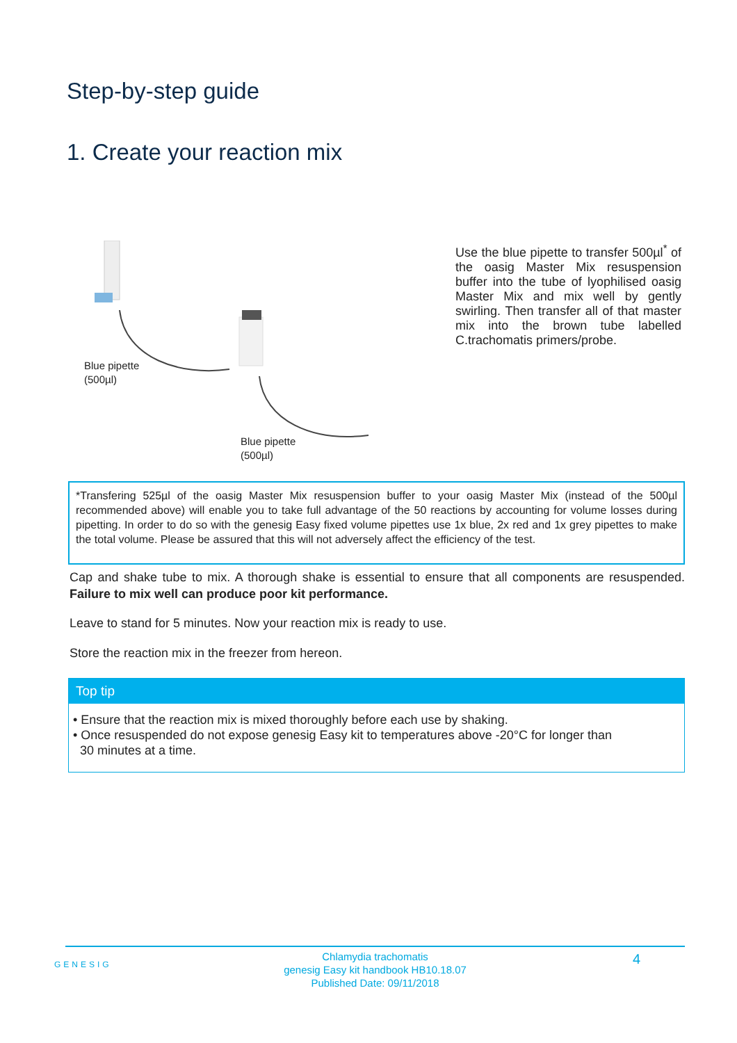Step-by-step guide
1. Create your reaction mix
Blue pipette
(500µl)
Blue pipette
(500µl)
Use the blue pipette to transfer 500µl<sup>*</sup> of the oasig Master Mix resuspension buffer into the tube of lyophilised oasig Master Mix and mix well by gently swirling. Then transfer all of that master mix into the brown tube labelled C.trachomatis primers/probe.
*Transfering 525µl of the oasig Master Mix resuspension buffer to your oasig Master Mix (instead of the 500µl recommended above) will enable you to take full advantage of the 50 reactions by accounting for volume losses during pipetting. In order to do so with the genesig Easy fixed volume pipettes use 1x blue, 2x red and 1x grey pipettes to make the total volume. Please be assured that this will not adversely affect the efficiency of the test.
Cap and shake tube to mix. A thorough shake is essential to ensure that all components are resuspended. Failure to mix well can produce poor kit performance.
Leave to stand for 5 minutes. Now your reaction mix is ready to use.
Store the reaction mix in the freezer from hereon.
Top tip
• Ensure that the reaction mix is mixed thoroughly before each use by shaking.
• Once resuspended do not expose genesig Easy kit to temperatures above -20°C for longer than
30 minutes at a time.
GENESIG
Chlamydia trachomatis
genesig Easy kit handbook HB10.18.07
Published Date: 09/11/2018
4